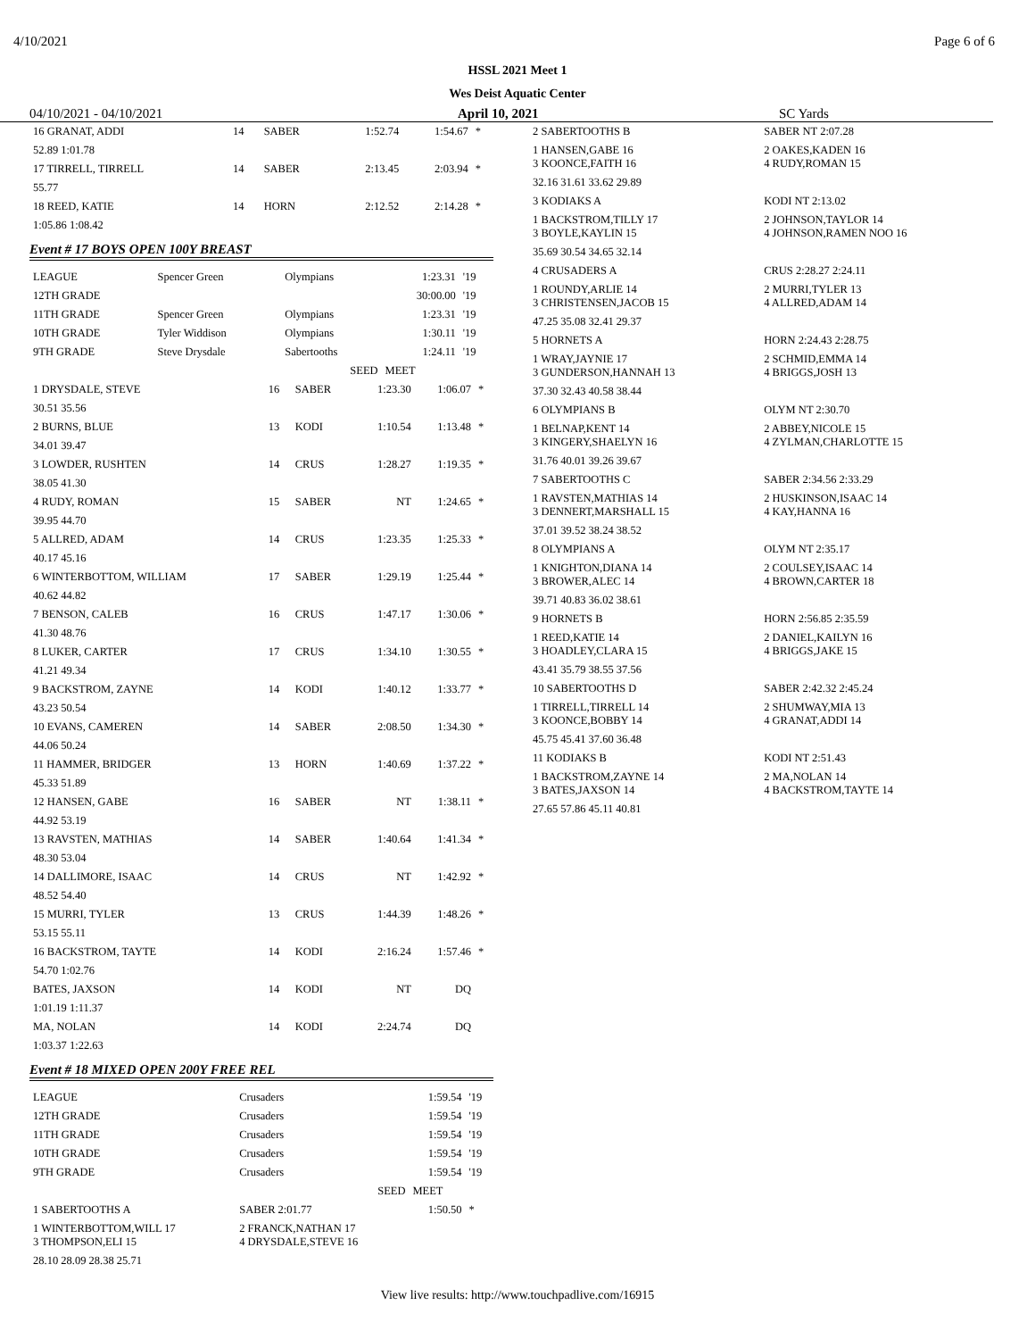4/10/2021 Page 6 of 6
HSSL 2021 Meet 1
Wes Deist Aquatic Center
04/10/2021 - 04/10/2021 April 10, 2021 SC Yards
| 16 GRANAT, ADDI | 14 | SABER | 1:52.74 | 1:54.67 | * |
| 52.89 1:01.78 | | | | | |
| 17 TIRRELL, TIRRELL | 14 | SABER | 2:13.45 | 2:03.94 | * |
| 55.77 | | | | | |
| 18 REED, KATIE | 14 | HORN | 2:12.52 | 2:14.28 | * |
| 1:05.86 1:08.42 | | | | | |
Event # 17 BOYS OPEN 100Y BREAST
| LEAGUE | Spencer Green | Olympians | 1:23.31 | '19 |
| 12TH GRADE | | | 30:00.00 | '19 |
| 11TH GRADE | Spencer Green | Olympians | 1:23.31 | '19 |
| 10TH GRADE | Tyler Widdison | Olympians | 1:30.11 | '19 |
| 9TH GRADE | Steve Drysdale | Sabertooths | 1:24.11 | '19 |
| | | SEED | MEET | |
| 1 DRYSDALE, STEVE | 16 | SABER | 1:23.30 | 1:06.07 | * |
| 30.51 35.56 | | | | | |
| 2 BURNS, BLUE | 13 | KODI | 1:10.54 | 1:13.48 | * |
| 34.01 39.47 | | | | | |
| 3 LOWDER, RUSHTEN | 14 | CRUS | 1:28.27 | 1:19.35 | * |
| 38.05 41.30 | | | | | |
| 4 RUDY, ROMAN | 15 | SABER | NT | 1:24.65 | * |
| 39.95 44.70 | | | | | |
| 5 ALLRED, ADAM | 14 | CRUS | 1:23.35 | 1:25.33 | * |
| 40.17 45.16 | | | | | |
| 6 WINTERBOTTOM, WILLIAM | 17 | SABER | 1:29.19 | 1:25.44 | * |
| 40.62 44.82 | | | | | |
| 7 BENSON, CALEB | 16 | CRUS | 1:47.17 | 1:30.06 | * |
| 41.30 48.76 | | | | | |
| 8 LUKER, CARTER | 17 | CRUS | 1:34.10 | 1:30.55 | * |
| 41.21 49.34 | | | | | |
| 9 BACKSTROM, ZAYNE | 14 | KODI | 1:40.12 | 1:33.77 | * |
| 43.23 50.54 | | | | | |
| 10 EVANS, CAMEREN | 14 | SABER | 2:08.50 | 1:34.30 | * |
| 44.06 50.24 | | | | | |
| 11 HAMMER, BRIDGER | 13 | HORN | 1:40.69 | 1:37.22 | * |
| 45.33 51.89 | | | | | |
| 12 HANSEN, GABE | 16 | SABER | NT | 1:38.11 | * |
| 44.92 53.19 | | | | | |
| 13 RAVSTEN, MATHIAS | 14 | SABER | 1:40.64 | 1:41.34 | * |
| 48.30 53.04 | | | | | |
| 14 DALLIMORE, ISAAC | 14 | CRUS | NT | 1:42.92 | * |
| 48.52 54.40 | | | | | |
| 15 MURRI, TYLER | 13 | CRUS | 1:44.39 | 1:48.26 | * |
| 53.15 55.11 | | | | | |
| 16 BACKSTROM, TAYTE | 14 | KODI | 2:16.24 | 1:57.46 | * |
| 54.70 1:02.76 | | | | | |
| BATES, JAXSON | 14 | KODI | NT | DQ | |
| 1:01.19 1:11.37 | | | | | |
| MA, NOLAN | 14 | KODI | 2:24.74 | DQ | |
| 1:03.37 1:22.63 | | | | | |
Event # 18 MIXED OPEN 200Y FREE REL
| LEAGUE | Crusaders | 1:59.54 | '19 |
| 12TH GRADE | Crusaders | 1:59.54 | '19 |
| 11TH GRADE | Crusaders | 1:59.54 | '19 |
| 10TH GRADE | Crusaders | 1:59.54 | '19 |
| 9TH GRADE | Crusaders | 1:59.54 | '19 |
| | SEED | MEET | |
| 1 SABERTOOTHS A | SABER 2:01.77 | 1:50.50 | * |
| 1 WINTERBOTTOM,WILL 17 3 THOMPSON,ELI 15 | 2 FRANCK,NATHAN 17 4 DRYSDALE,STEVE 16 | | |
| 28.10 28.09 28.38 25.71 | | | |
| 2 SABERTOOTHS B | SABER NT 2:07.28 |
| 1 HANSEN,GABE 16 3 KOONCE,FAITH 16 | 2 OAKES,KADEN 16 4 RUDY,ROMAN 15 |
| 32.16 31.61 33.62 29.89 | |
| 3 KODIAKS A | KODI NT 2:13.02 |
| 1 BACKSTROM,TILLY 17 3 BOYLE,KAYLIN 15 | 2 JOHNSON,TAYLOR 14 4 JOHNSON,RAMEN NOO 16 |
| 35.69 30.54 34.65 32.14 | |
| 4 CRUSADERS A | CRUS 2:28.27 2:24.11 |
| 1 ROUNDY,ARLIE 14 3 CHRISTENSEN,JACOB 15 | 2 MURRI,TYLER 13 4 ALLRED,ADAM 14 |
| 47.25 35.08 32.41 29.37 | |
| 5 HORNETS A | HORN 2:24.43 2:28.75 |
| 1 WRAY,JAYNIE 17 3 GUNDERSON,HANNAH 13 | 2 SCHMID,EMMA 14 4 BRIGGS,JOSH 13 |
| 37.30 32.43 40.58 38.44 | |
| 6 OLYMPIANS B | OLYM NT 2:30.70 |
| 1 BELNAP,KENT 14 3 KINGERY,SHAELYN 16 | 2 ABBEY,NICOLE 15 4 ZYLMAN,CHARLOTTE 15 |
| 31.76 40.01 39.26 39.67 | |
| 7 SABERTOOTHS C | SABER 2:34.56 2:33.29 |
| 1 RAVSTEN,MATHIAS 14 3 DENNERT,MARSHALL 15 | 2 HUSKINSON,ISAAC 14 4 KAY,HANNA 16 |
| 37.01 39.52 38.24 38.52 | |
| 8 OLYMPIANS A | OLYM NT 2:35.17 |
| 1 KNIGHTON,DIANA 14 3 BROWER,ALEC 14 | 2 COULSEY,ISAAC 14 4 BROWN,CARTER 18 |
| 39.71 40.83 36.02 38.61 | |
| 9 HORNETS B | HORN 2:56.85 2:35.59 |
| 1 REED,KATIE 14 3 HOADLEY,CLARA 15 | 2 DANIEL,KAILYN 16 4 BRIGGS,JAKE 15 |
| 43.41 35.79 38.55 37.56 | |
| 10 SABERTOOTHS D | SABER 2:42.32 2:45.24 |
| 1 TIRRELL,TIRRELL 14 3 KOONCE,BOBBY 14 | 2 SHUMWAY,MIA 13 4 GRANAT,ADDI 14 |
| 45.75 45.41 37.60 36.48 | |
| 11 KODIAKS B | KODI NT 2:51.43 |
| 1 BACKSTROM,ZAYNE 14 3 BATES,JAXSON 14 | 2 MA,NOLAN 14 4 BACKSTROM,TAYTE 14 |
| 27.65 57.86 45.11 40.81 | |
View live results: http://www.touchpadlive.com/16915